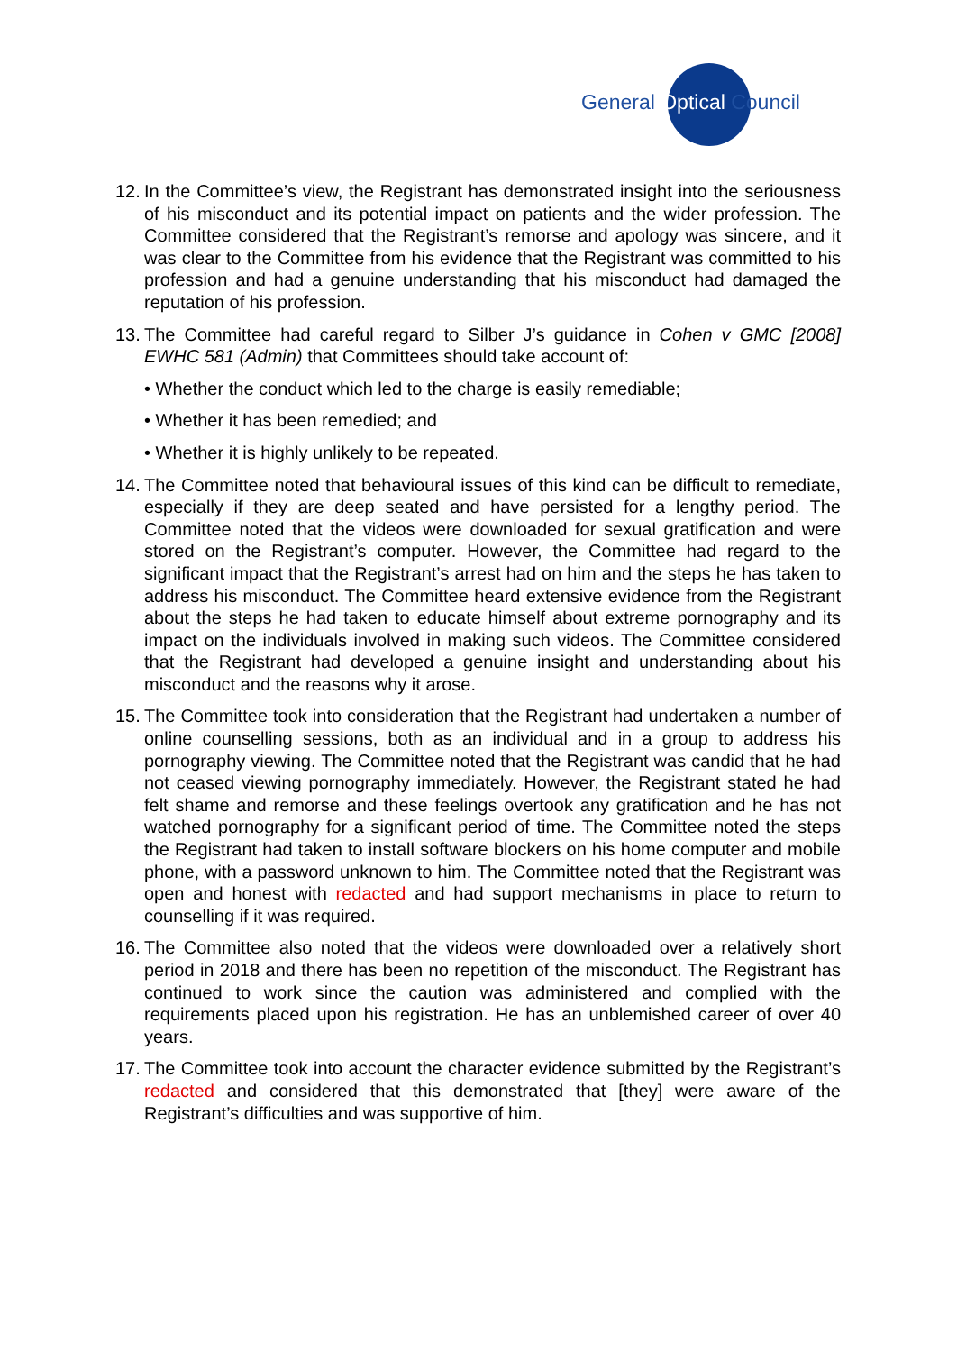General Optical Council
12.
In the Committee’s view, the Registrant has demonstrated insight into the seriousness of his misconduct and its potential impact on patients and the wider profession. The Committee considered that the Registrant’s remorse and apology was sincere, and it was clear to the Committee from his evidence that the Registrant was committed to his profession and had a genuine understanding that his misconduct had damaged the reputation of his profession.
13.
The Committee had careful regard to Silber J’s guidance in Cohen v GMC [2008] EWHC 581 (Admin) that Committees should take account of:
• Whether the conduct which led to the charge is easily remediable;
• Whether it has been remedied; and
• Whether it is highly unlikely to be repeated.
14.
The Committee noted that behavioural issues of this kind can be difficult to remediate, especially if they are deep seated and have persisted for a lengthy period. The Committee noted that the videos were downloaded for sexual gratification and were stored on the Registrant’s computer. However, the Committee had regard to the significant impact that the Registrant’s arrest had on him and the steps he has taken to address his misconduct. The Committee heard extensive evidence from the Registrant about the steps he had taken to educate himself about extreme pornography and its impact on the individuals involved in making such videos. The Committee considered that the Registrant had developed a genuine insight and understanding about his misconduct and the reasons why it arose.
15.
The Committee took into consideration that the Registrant had undertaken a number of online counselling sessions, both as an individual and in a group to address his pornography viewing. The Committee noted that the Registrant was candid that he had not ceased viewing pornography immediately. However, the Registrant stated he had felt shame and remorse and these feelings overtook any gratification and he has not watched pornography for a significant period of time. The Committee noted the steps the Registrant had taken to install software blockers on his home computer and mobile phone, with a password unknown to him. The Committee noted that the Registrant was open and honest with redacted and had support mechanisms in place to return to counselling if it was required.
16.
The Committee also noted that the videos were downloaded over a relatively short period in 2018 and there has been no repetition of the misconduct. The Registrant has continued to work since the caution was administered and complied with the requirements placed upon his registration. He has an unblemished career of over 40 years.
17.
The Committee took into account the character evidence submitted by the Registrant’s redacted and considered that this demonstrated that [they] were aware of the Registrant’s difficulties and was supportive of him.